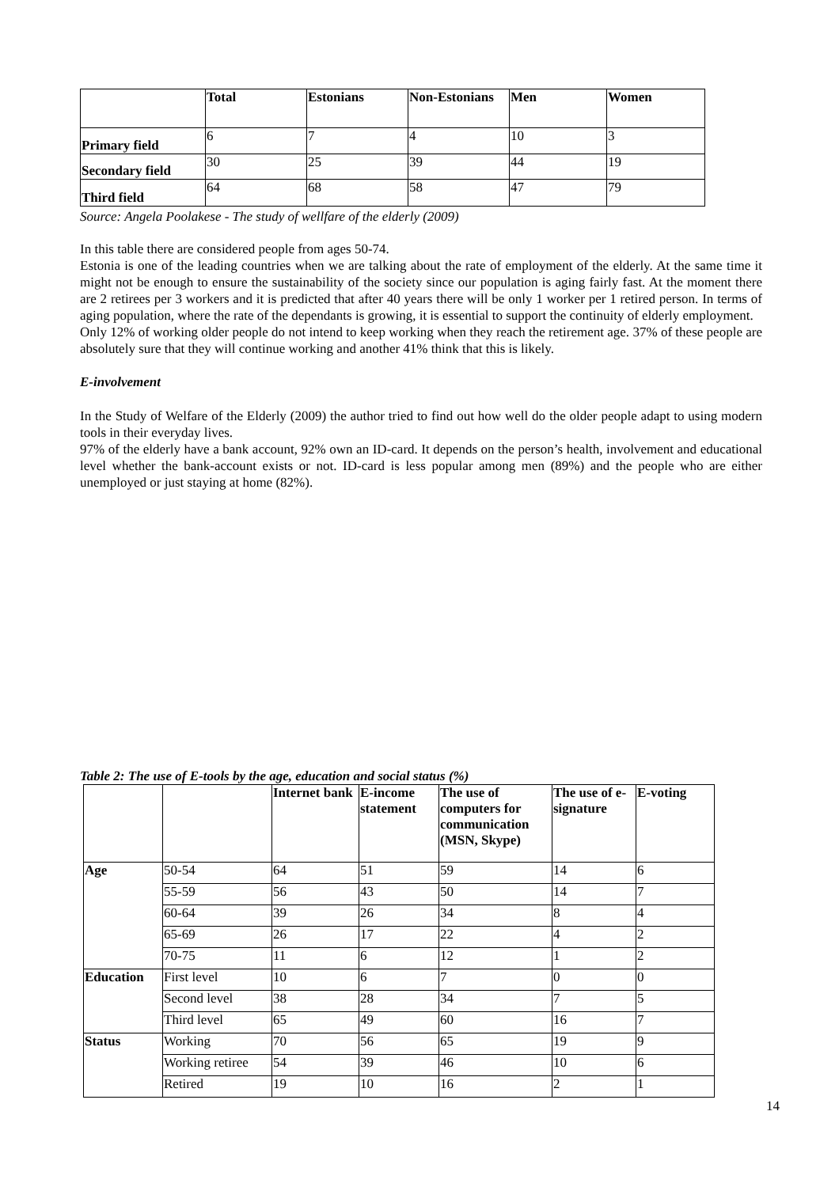| | Total | Estonians | Non-Estonians | Men | Women |
| --- | --- | --- | --- | --- | --- |
| Primary field | 6 | 7 | 4 | 10 | 3 |
| Secondary field | 30 | 25 | 39 | 44 | 19 |
| Third field | 64 | 68 | 58 | 47 | 79 |
Source: Angela Poolakese - The study of wellfare of the elderly (2009)
In this table there are considered people from ages 50-74.
Estonia is one of the leading countries when we are talking about the rate of employment of the elderly. At the same time it might not be enough to ensure the sustainability of the society since our population is aging fairly fast. At the moment there are 2 retirees per 3 workers and it is predicted that after 40 years there will be only 1 worker per 1 retired person. In terms of aging population, where the rate of the dependants is growing, it is essential to support the continuity of elderly employment.
Only 12% of working older people do not intend to keep working when they reach the retirement age. 37% of these people are absolutely sure that they will continue working and another 41% think that this is likely.
E-involvement
In the Study of Welfare of the Elderly (2009) the author tried to find out how well do the older people adapt to using modern tools in their everyday lives.
97% of the elderly have a bank account, 92% own an ID-card. It depends on the person’s health, involvement and educational level whether the bank-account exists or not. ID-card is less popular among men (89%) and the people who are either unemployed or just staying at home (82%).
Table 2: The use of E-tools by the age, education and social status (%)
| | | Internet bank | E-income statement | The use of computers for communication (MSN, Skype) | The use of e-signature | E-voting |
| --- | --- | --- | --- | --- | --- | --- |
| Age | 50-54 | 64 | 51 | 59 | 14 | 6 |
| | 55-59 | 56 | 43 | 50 | 14 | 7 |
| | 60-64 | 39 | 26 | 34 | 8 | 4 |
| | 65-69 | 26 | 17 | 22 | 4 | 2 |
| | 70-75 | 11 | 6 | 12 | 1 | 2 |
| Education | First level | 10 | 6 | 7 | 0 | 0 |
| | Second level | 38 | 28 | 34 | 7 | 5 |
| | Third level | 65 | 49 | 60 | 16 | 7 |
| Status | Working | 70 | 56 | 65 | 19 | 9 |
| | Working retiree | 54 | 39 | 46 | 10 | 6 |
| | Retired | 19 | 10 | 16 | 2 | 1 |
14